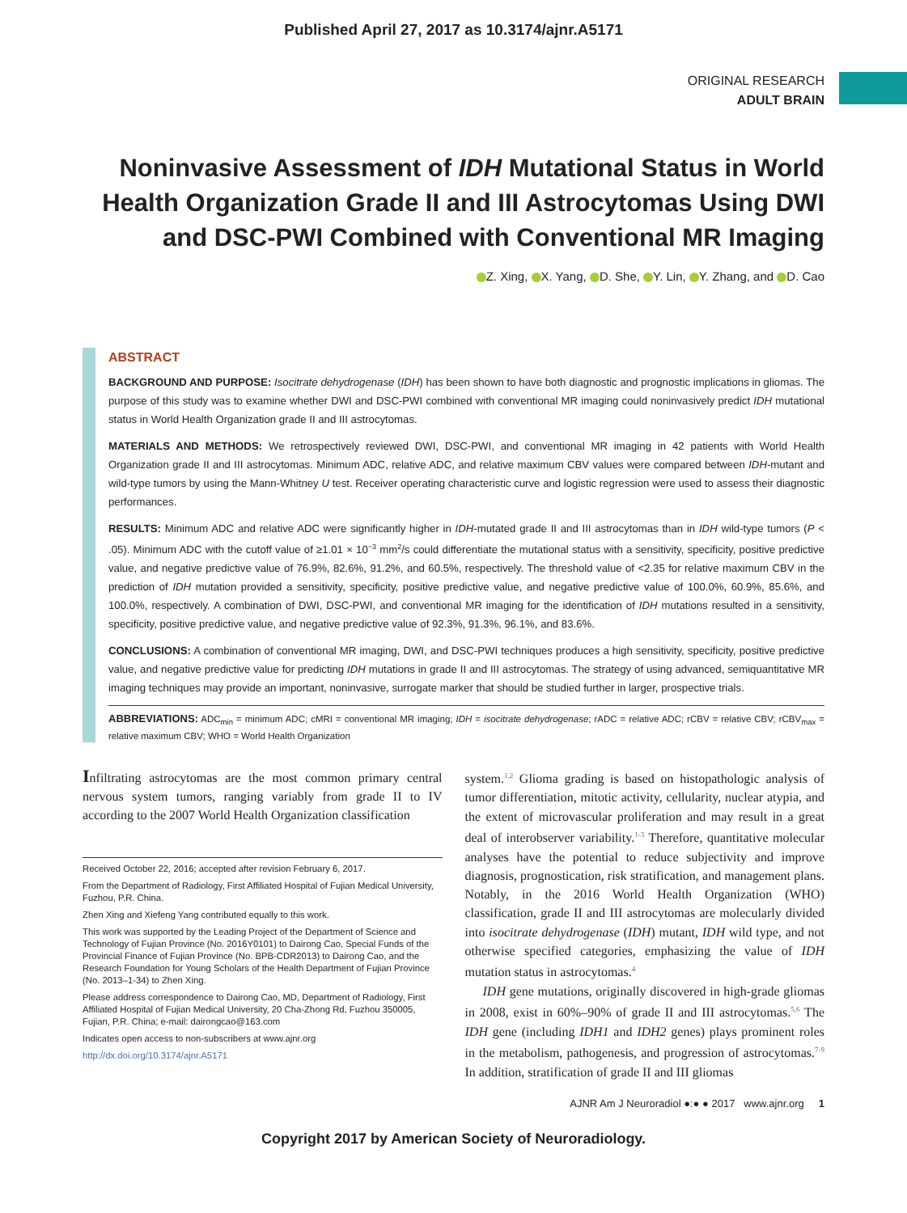Published April 27, 2017 as 10.3174/ajnr.A5171
ORIGINAL RESEARCH
ADULT BRAIN
Noninvasive Assessment of IDH Mutational Status in World Health Organization Grade II and III Astrocytomas Using DWI and DSC-PWI Combined with Conventional MR Imaging
Z. Xing, X. Yang, D. She, Y. Lin, Y. Zhang, and D. Cao
ABSTRACT
BACKGROUND AND PURPOSE: Isocitrate dehydrogenase (IDH) has been shown to have both diagnostic and prognostic implications in gliomas. The purpose of this study was to examine whether DWI and DSC-PWI combined with conventional MR imaging could noninvasively predict IDH mutational status in World Health Organization grade II and III astrocytomas.
MATERIALS AND METHODS: We retrospectively reviewed DWI, DSC-PWI, and conventional MR imaging in 42 patients with World Health Organization grade II and III astrocytomas. Minimum ADC, relative ADC, and relative maximum CBV values were compared between IDH-mutant and wild-type tumors by using the Mann-Whitney U test. Receiver operating characteristic curve and logistic regression were used to assess their diagnostic performances.
RESULTS: Minimum ADC and relative ADC were significantly higher in IDH-mutated grade II and III astrocytomas than in IDH wild-type tumors (P < .05). Minimum ADC with the cutoff value of ≥1.01 × 10<sup>−3</sup> mm<sup>2</sup>/s could differentiate the mutational status with a sensitivity, specificity, positive predictive value, and negative predictive value of 76.9%, 82.6%, 91.2%, and 60.5%, respectively. The threshold value of <2.35 for relative maximum CBV in the prediction of IDH mutation provided a sensitivity, specificity, positive predictive value, and negative predictive value of 100.0%, 60.9%, 85.6%, and 100.0%, respectively. A combination of DWI, DSC-PWI, and conventional MR imaging for the identification of IDH mutations resulted in a sensitivity, specificity, positive predictive value, and negative predictive value of 92.3%, 91.3%, 96.1%, and 83.6%.
CONCLUSIONS: A combination of conventional MR imaging, DWI, and DSC-PWI techniques produces a high sensitivity, specificity, positive predictive value, and negative predictive value for predicting IDH mutations in grade II and III astrocytomas. The strategy of using advanced, semiquantitative MR imaging techniques may provide an important, noninvasive, surrogate marker that should be studied further in larger, prospective trials.
ABBREVIATIONS: ADC<sub>min</sub> = minimum ADC; cMRI = conventional MR imaging; IDH = isocitrate dehydrogenase; rADC = relative ADC; rCBV = relative CBV; rCBV<sub>max</sub> = relative maximum CBV; WHO = World Health Organization
Infiltrating astrocytomas are the most common primary central nervous system tumors, ranging variably from grade II to IV according to the 2007 World Health Organization classification
Received October 22, 2016; accepted after revision February 6, 2017.
From the Department of Radiology, First Affiliated Hospital of Fujian Medical University, Fuzhou, P.R. China.
Zhen Xing and Xiefeng Yang contributed equally to this work.
This work was supported by the Leading Project of the Department of Science and Technology of Fujian Province (No. 2016Y0101) to Dairong Cao, Special Funds of the Provincial Finance of Fujian Province (No. BPB-CDR2013) to Dairong Cao, and the Research Foundation for Young Scholars of the Health Department of Fujian Province (No. 2013–1-34) to Zhen Xing.
Please address correspondence to Dairong Cao, MD, Department of Radiology, First Affiliated Hospital of Fujian Medical University, 20 Cha-Zhong Rd, Fuzhou 350005, Fujian, P.R. China; e-mail: dairongcao@163.com
Indicates open access to non-subscribers at www.ajnr.org
http://dx.doi.org/10.3174/ajnr.A5171
system.<sup>1,2</sup> Glioma grading is based on histopathologic analysis of tumor differentiation, mitotic activity, cellularity, nuclear atypia, and the extent of microvascular proliferation and may result in a great deal of interobserver variability.<sup>1-3</sup> Therefore, quantitative molecular analyses have the potential to reduce subjectivity and improve diagnosis, prognostication, risk stratification, and management plans. Notably, in the 2016 World Health Organization (WHO) classification, grade II and III astrocytomas are molecularly divided into isocitrate dehydrogenase (IDH) mutant, IDH wild type, and not otherwise specified categories, emphasizing the value of IDH mutation status in astrocytomas.<sup>4</sup>
IDH gene mutations, originally discovered in high-grade gliomas in 2008, exist in 60%–90% of grade II and III astrocytomas.<sup>5,6</sup> The IDH gene (including IDH1 and IDH2 genes) plays prominent roles in the metabolism, pathogenesis, and progression of astrocytomas.<sup>7-9</sup> In addition, stratification of grade II and III gliomas
AJNR Am J Neuroradiol ●:● ● 2017 www.ajnr.org 1
Copyright 2017 by American Society of Neuroradiology.